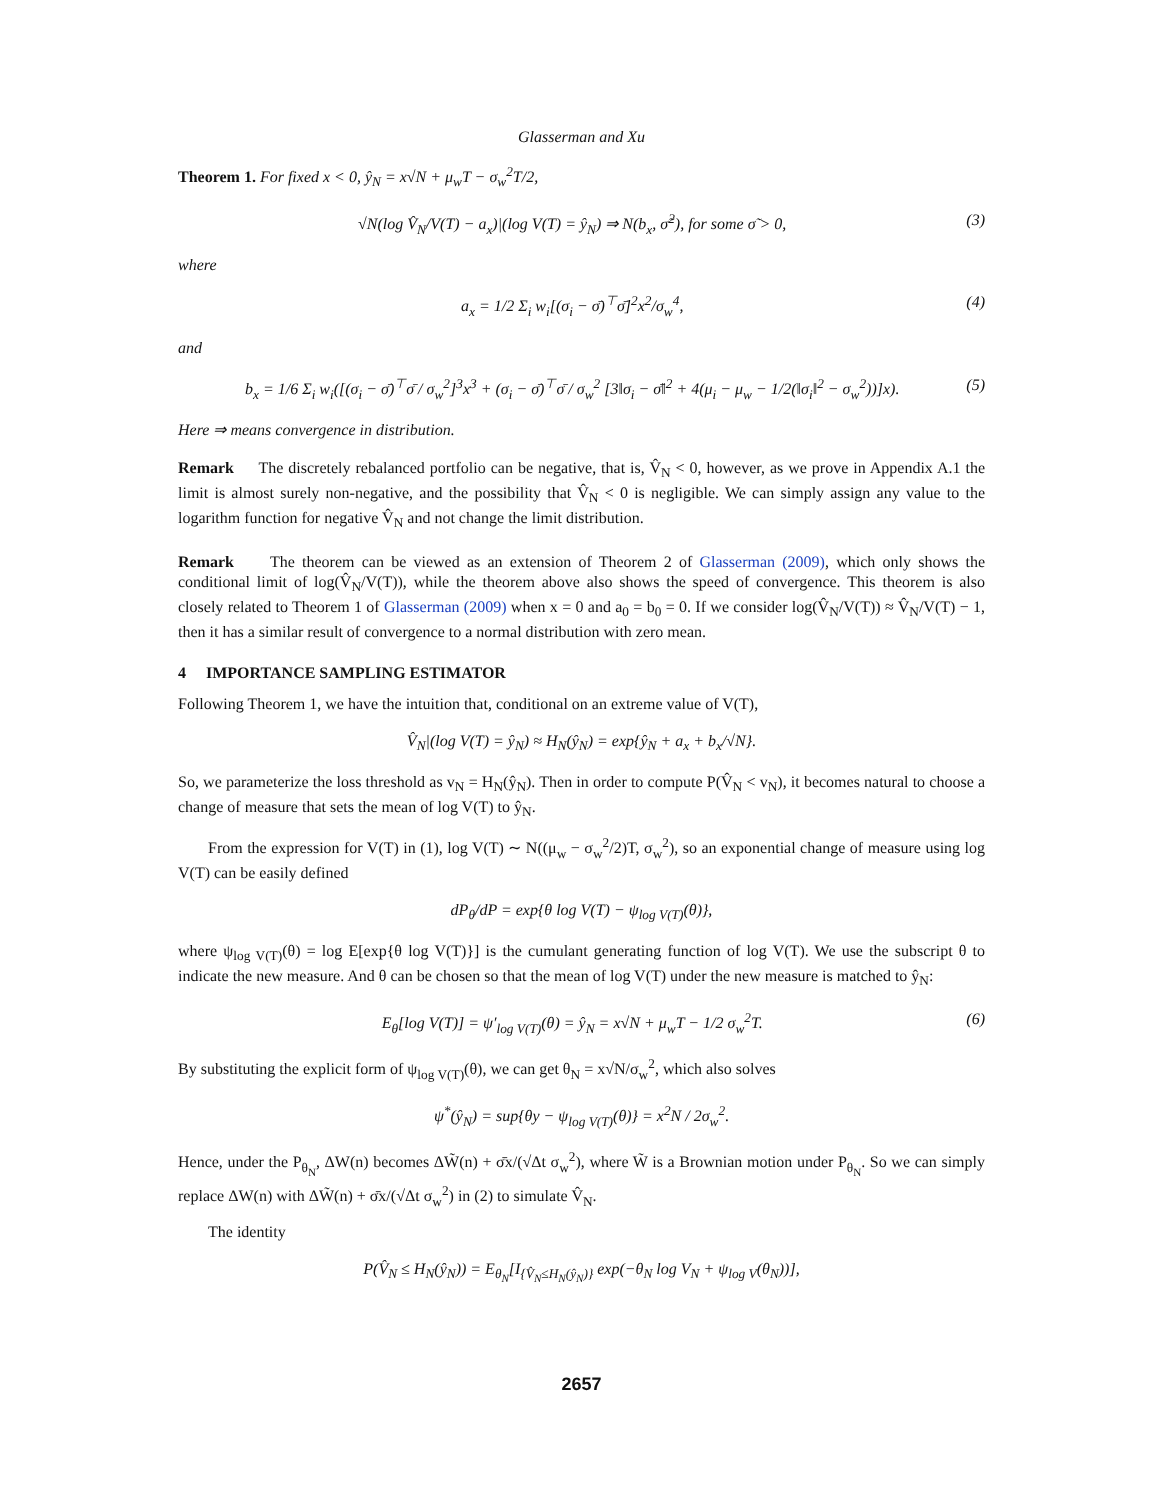Glasserman and Xu
Theorem 1. For fixed x < 0, ŷ<sub>N</sub> = x√N + μ<sub>w</sub>T − σ<sub>w</sub><sup>2</sup>T/2,
√N(log V̂<sub>N</sub>/V(T) − a<sub>x</sub>)|(log V(T) = ŷ<sub>N</sub>) ⇒ N(b<sub>x</sub>, σ̃<sup>2</sup>), for some σ̃ > 0, (3)
where
a<sub>x</sub> = 1/2 Σ<sub>i</sub> w<sub>i</sub>[(σ<sub>i</sub> − σ̄)<sup>⊤</sup>σ̄]<sup>2</sup>x<sup>2</sup>/σ<sub>w</sub><sup>4</sup>, (4)
and
b<sub>x</sub> = 1/6 Σ<sub>i</sub> w<sub>i</sub>([(σ<sub>i</sub> − σ̄)<sup>⊤</sup>σ̄ / σ<sub>w</sub><sup>2</sup>]<sup>3</sup>x<sup>3</sup> + (σ<sub>i</sub> − σ̄)<sup>⊤</sup>σ̄ / σ<sub>w</sub><sup>2</sup> [3‖σ<sub>i</sub> − σ̄‖<sup>2</sup> + 4(μ<sub>i</sub> − μ<sub>w</sub> − 1/2(‖σ<sub>i</sub>‖<sup>2</sup> − σ<sub>w</sub><sup>2</sup>))]x). (5)
Here ⇒ means convergence in distribution.
Remark The discretely rebalanced portfolio can be negative, that is, V̂<sub>N</sub> < 0, however, as we prove in Appendix A.1 the limit is almost surely non-negative, and the possibility that V̂<sub>N</sub> < 0 is negligible. We can simply assign any value to the logarithm function for negative V̂<sub>N</sub> and not change the limit distribution.
Remark The theorem can be viewed as an extension of Theorem 2 of Glasserman (2009), which only shows the conditional limit of log(V̂<sub>N</sub>/V(T)), while the theorem above also shows the speed of convergence. This theorem is also closely related to Theorem 1 of Glasserman (2009) when x = 0 and a<sub>0</sub> = b<sub>0</sub> = 0. If we consider log(V̂<sub>N</sub>/V(T)) ≈ V̂<sub>N</sub>/V(T) − 1, then it has a similar result of convergence to a normal distribution with zero mean.
4 IMPORTANCE SAMPLING ESTIMATOR
Following Theorem 1, we have the intuition that, conditional on an extreme value of V(T),
V̂<sub>N</sub>|(log V(T) = ŷ<sub>N</sub>) ≈ H<sub>N</sub>(ŷ<sub>N</sub>) = exp{ŷ<sub>N</sub> + a<sub>x</sub> + b<sub>x</sub>/√N}.
So, we parameterize the loss threshold as v<sub>N</sub> = H<sub>N</sub>(ŷ<sub>N</sub>). Then in order to compute P(V̂<sub>N</sub> < v<sub>N</sub>), it becomes natural to choose a change of measure that sets the mean of log V(T) to ŷ<sub>N</sub>.
From the expression for V(T) in (1), log V(T) ∼ N((μ<sub>w</sub> − σ<sub>w</sub><sup>2</sup>/2)T, σ<sub>w</sub><sup>2</sup>), so an exponential change of measure using log V(T) can be easily defined
dP<sub>θ</sub>/dP = exp{θ log V(T) − ψ<sub>log V(T)</sub>(θ)},
where ψ<sub>log V(T)</sub>(θ) = log E[exp{θ log V(T)}] is the cumulant generating function of log V(T). We use the subscript θ to indicate the new measure. And θ can be chosen so that the mean of log V(T) under the new measure is matched to ŷ<sub>N</sub>:
E<sub>θ</sub>[log V(T)] = ψ′<sub>log V(T)</sub>(θ) = ŷ<sub>N</sub> = x√N + μ<sub>w</sub>T − 1/2 σ<sub>w</sub><sup>2</sup>T. (6)
By substituting the explicit form of ψ<sub>log V(T)</sub>(θ), we can get θ<sub>N</sub> = x√N/σ<sub>w</sub><sup>2</sup>, which also solves
ψ<sup>*</sup>(ŷ<sub>N</sub>) = sup{θy − ψ<sub>log V(T)</sub>(θ)} = x<sup>2</sup>N / 2σ<sub>w</sub><sup>2</sup>.
Hence, under the P<sub>θ<sub>N</sub></sub>, ΔW(n) becomes ΔW̃(n) + σ̄x/(√Δt σ<sub>w</sub><sup>2</sup>), where W̃ is a Brownian motion under P<sub>θ<sub>N</sub></sub>. So we can simply replace ΔW(n) with ΔW̃(n) + σ̄x/(√Δt σ<sub>w</sub><sup>2</sup>) in (2) to simulate V̂<sub>N</sub>.
The identity
P(V̂<sub>N</sub> ≤ H<sub>N</sub>(ŷ<sub>N</sub>)) = E<sub>θ<sub>N</sub></sub>[I<sub>{V̂<sub>N</sub>≤H<sub>N</sub>(ŷ<sub>N</sub>)}</sub> exp(−θ<sub>N</sub> log V<sub>N</sub> + ψ<sub>log V</sub>(θ<sub>N</sub>))],
2657